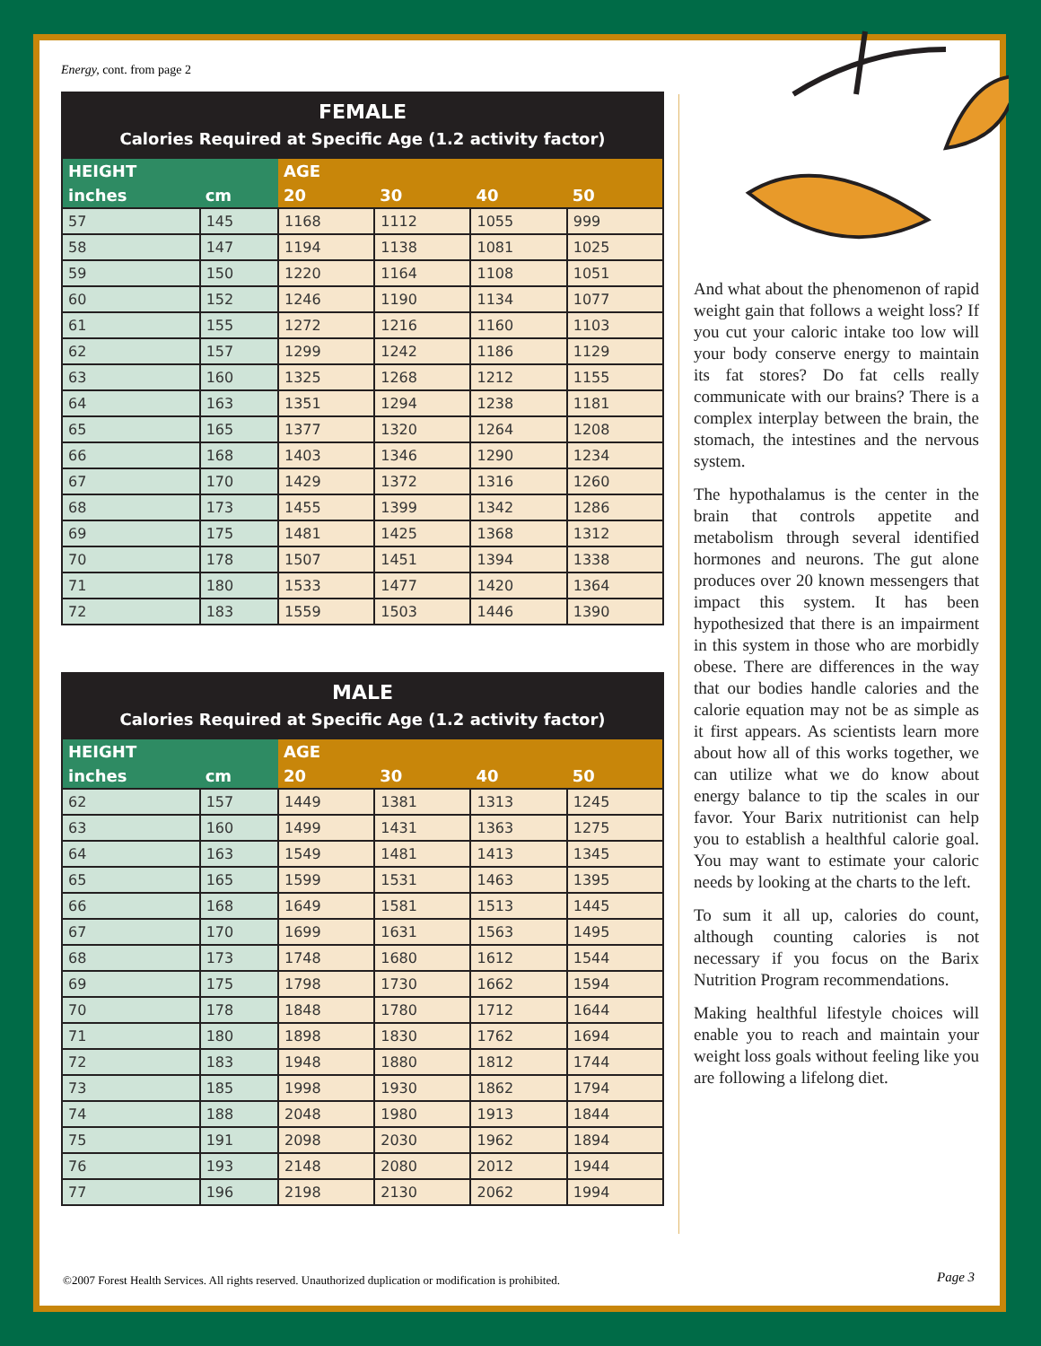Energy, cont. from page 2
FEMALE Calories Required at Specific Age (1.2 activity factor)
| HEIGHT | | AGE | | | |
| --- | --- | --- | --- | --- | --- |
| inches | cm | 20 | 30 | 40 | 50 |
| 57 | 145 | 1168 | 1112 | 1055 | 999 |
| 58 | 147 | 1194 | 1138 | 1081 | 1025 |
| 59 | 150 | 1220 | 1164 | 1108 | 1051 |
| 60 | 152 | 1246 | 1190 | 1134 | 1077 |
| 61 | 155 | 1272 | 1216 | 1160 | 1103 |
| 62 | 157 | 1299 | 1242 | 1186 | 1129 |
| 63 | 160 | 1325 | 1268 | 1212 | 1155 |
| 64 | 163 | 1351 | 1294 | 1238 | 1181 |
| 65 | 165 | 1377 | 1320 | 1264 | 1208 |
| 66 | 168 | 1403 | 1346 | 1290 | 1234 |
| 67 | 170 | 1429 | 1372 | 1316 | 1260 |
| 68 | 173 | 1455 | 1399 | 1342 | 1286 |
| 69 | 175 | 1481 | 1425 | 1368 | 1312 |
| 70 | 178 | 1507 | 1451 | 1394 | 1338 |
| 71 | 180 | 1533 | 1477 | 1420 | 1364 |
| 72 | 183 | 1559 | 1503 | 1446 | 1390 |
MALE Calories Required at Specific Age (1.2 activity factor)
| HEIGHT | | AGE | | | |
| --- | --- | --- | --- | --- | --- |
| inches | cm | 20 | 30 | 40 | 50 |
| 62 | 157 | 1449 | 1381 | 1313 | 1245 |
| 63 | 160 | 1499 | 1431 | 1363 | 1275 |
| 64 | 163 | 1549 | 1481 | 1413 | 1345 |
| 65 | 165 | 1599 | 1531 | 1463 | 1395 |
| 66 | 168 | 1649 | 1581 | 1513 | 1445 |
| 67 | 170 | 1699 | 1631 | 1563 | 1495 |
| 68 | 173 | 1748 | 1680 | 1612 | 1544 |
| 69 | 175 | 1798 | 1730 | 1662 | 1594 |
| 70 | 178 | 1848 | 1780 | 1712 | 1644 |
| 71 | 180 | 1898 | 1830 | 1762 | 1694 |
| 72 | 183 | 1948 | 1880 | 1812 | 1744 |
| 73 | 185 | 1998 | 1930 | 1862 | 1794 |
| 74 | 188 | 2048 | 1980 | 1913 | 1844 |
| 75 | 191 | 2098 | 2030 | 1962 | 1894 |
| 76 | 193 | 2148 | 2080 | 2012 | 1944 |
| 77 | 196 | 2198 | 2130 | 2062 | 1994 |
And what about the phenomenon of rapid weight gain that follows a weight loss? If you cut your caloric intake too low will your body conserve energy to maintain its fat stores? Do fat cells really communicate with our brains? There is a complex interplay between the brain, the stomach, the intestines and the nervous system.
The hypothalamus is the center in the brain that controls appetite and metabolism through several identified hormones and neurons. The gut alone produces over 20 known messengers that impact this system. It has been hypothesized that there is an impairment in this system in those who are morbidly obese. There are differences in the way that our bodies handle calories and the calorie equation may not be as simple as it first appears. As scientists learn more about how all of this works together, we can utilize what we do know about energy balance to tip the scales in our favor. Your Barix nutritionist can help you to establish a healthful calorie goal. You may want to estimate your caloric needs by looking at the charts to the left.
To sum it all up, calories do count, although counting calories is not necessary if you focus on the Barix Nutrition Program recommendations.
Making healthful lifestyle choices will enable you to reach and maintain your weight loss goals without feeling like you are following a lifelong diet.
©2007 Forest Health Services. All rights reserved. Unauthorized duplication or modification is prohibited.
Page 3